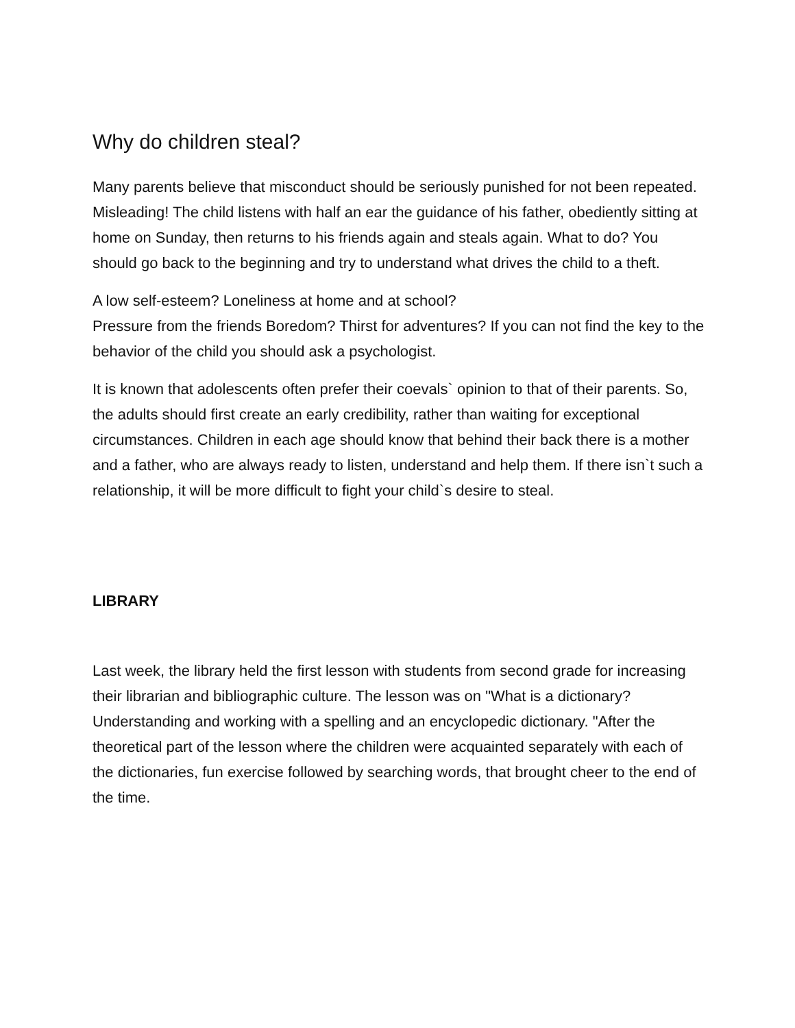Why do children steal?
Many parents believe that misconduct should be seriously punished for not been repeated. Misleading! The child listens with half an ear the guidance of his father, obediently sitting at home on Sunday, then returns to his friends again and steals again. What to do? You should go back to the beginning and try to understand what drives the child to a theft.
A low self-esteem? Loneliness at home and at school?
Pressure from the friends Boredom? Thirst for adventures? If you can not find the key to the behavior of the child you should ask a psychologist.
It is known that adolescents often prefer their coevals` opinion to that of their parents. So, the adults should first create an early credibility, rather than waiting for exceptional circumstances. Children in each age should know that behind their back there is a mother and a father, who are always ready to listen, understand and help them. If there isn`t such a relationship, it will be more difficult to fight your child`s desire to steal.
LIBRARY
Last week, the library held the first lesson with students from second grade for increasing their librarian and bibliographic culture. The lesson was on "What is a dictionary? Understanding and working with a spelling and an encyclopedic dictionary. "After the theoretical part of the lesson where the children were acquainted separately with each of the dictionaries, fun exercise followed by searching words, that brought cheer to the end of the time.